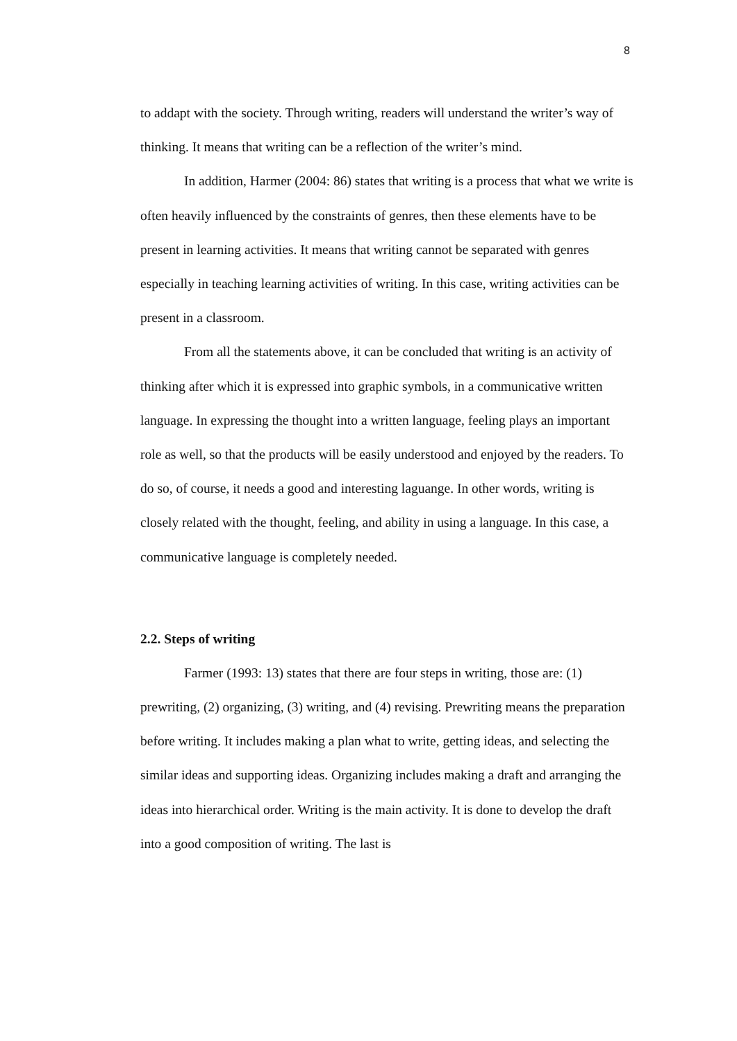8
to addapt with the society. Through writing, readers will understand the writer’s way of thinking. It means that writing can be a reflection of the writer’s mind.
In addition, Harmer (2004: 86) states that writing is a process that what we write is often heavily influenced by the constraints of genres, then these elements have to be present in learning activities. It means that writing cannot be separated with genres especially in teaching learning activities of writing. In this case, writing activities can be present in a classroom.
From all the statements above, it can be concluded that writing is an activity of thinking after which it is expressed into graphic symbols, in a communicative written language. In expressing the thought into a written language, feeling plays an important role as well, so that the products will be easily understood and enjoyed by the readers. To do so, of course, it needs a good and interesting laguange. In other words, writing is closely related with the thought, feeling, and ability in using a language. In this case, a communicative language is completely needed.
2.2. Steps of writing
Farmer (1993: 13) states that there are four steps in writing, those are: (1) prewriting, (2) organizing, (3) writing, and (4) revising. Prewriting means the preparation before writing. It includes making a plan what to write, getting ideas, and selecting the similar ideas and supporting ideas. Organizing includes making a draft and arranging the ideas into hierarchical order. Writing is the main activity. It is done to develop the draft into a good composition of writing. The last is